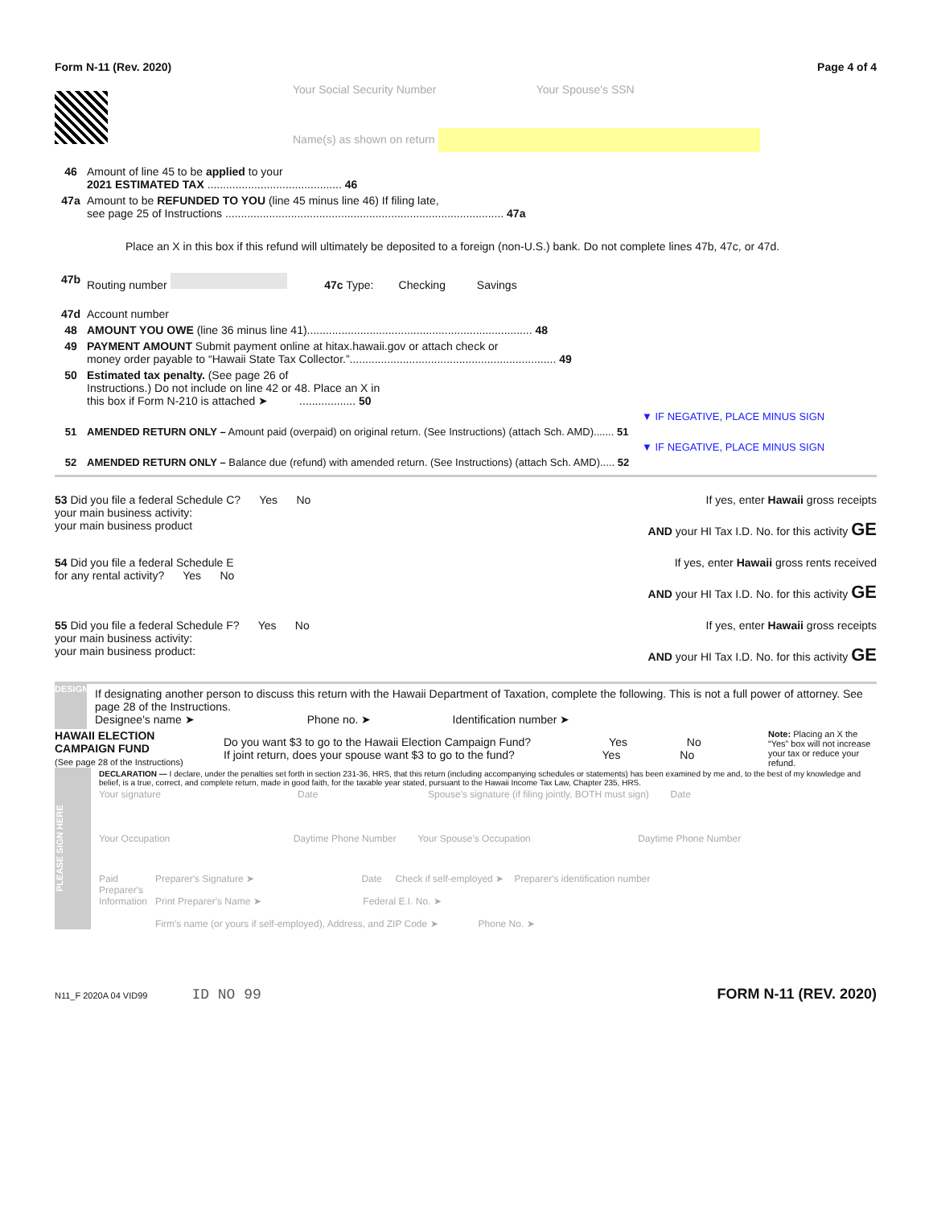Form N-11 (Rev. 2020) Page 4 of 4
Your Social Security Number Your Spouse's SSN
Name(s) as shown on return
46 Amount of line 45 to be applied to your
2021 ESTIMATED TAX ........................................... 46
47a Amount to be REFUNDED TO YOU (line 45 minus line 46) If filing late,
see page 25 of Instructions ......................................................................................... 47a
Place an X in this box if this refund will ultimately be deposited to a foreign (non-U.S.) bank. Do not complete lines 47b, 47c, or 47d.
47b Routing number 47c Type: Checking Savings
47d Account number
48 AMOUNT YOU OWE (line 36 minus line 41)........................................................................ 48
49 PAYMENT AMOUNT Submit payment online at hitax.hawaii.gov or attach check or
money order payable to “Hawaii State Tax Collector.”.................................................................. 49
50 Estimated tax penalty. (See page 26 of
Instructions.) Do not include on line 42 or 48. Place an X in
this box if Form N-210 is attached ➤ .................. 50
▼ IF NEGATIVE, PLACE MINUS SIGN
51 AMENDED RETURN ONLY – Amount paid (overpaid) on original return. (See Instructions) (attach Sch. AMD)....... 51
▼ IF NEGATIVE, PLACE MINUS SIGN
52 AMENDED RETURN ONLY – Balance due (refund) with amended return. (See Instructions) (attach Sch. AMD)..... 52
53 Did you file a federal Schedule C? Yes No
your main business activity:
your main business product
If yes, enter Hawaii gross receipts
AND your HI Tax I.D. No. for this activity GE
54 Did you file a federal Schedule E
for any rental activity? Yes No
If yes, enter Hawaii gross rents received
AND your HI Tax I.D. No. for this activity GE
55 Did you file a federal Schedule F? Yes No
your main business activity:
your main business product:
If yes, enter Hawaii gross receipts
AND your HI Tax I.D. No. for this activity GE
DESIGNEE
If designating another person to discuss this return with the Hawaii Department of Taxation, complete the following. This is not a full power of attorney. See page 28 of the Instructions.
Designee's name ➤ Phone no. ➤ Identification number ➤
HAWAII ELECTION
CAMPAIGN FUND
(See page 28 of the Instructions)
Do you want $3 to go to the Hawaii Election Campaign Fund? Yes No
If joint return, does your spouse want $3 to go to the fund? Yes No
Note: Placing an X the “Yes” box will not increase your tax or reduce your refund.
PLEASE SIGN HERE
DECLARATION — I declare, under the penalties set forth in section 231-36, HRS, that this return (including accompanying schedules or statements) has been examined by me and, to the best of my knowledge and belief, is a true, correct, and complete return, made in good faith, for the taxable year stated, pursuant to the Hawaii Income Tax Law, Chapter 235, HRS.
Your signature Date Spouse's signature (if filing jointly, BOTH must sign) Date
Your Occupation Daytime Phone Number Your Spouse's Occupation Daytime Phone Number
Paid Preparer's Information
Preparer's Signature ➤ Date Check if self-employed ➤ Preparer's identification number
Print Preparer's Name ➤ Federal E.I. No. ➤
Firm's name (or yours if self-employed), Address, and ZIP Code ➤ Phone No. ➤
N11_F 2020A 04 VID99 ID NO 99 FORM N-11 (REV. 2020)